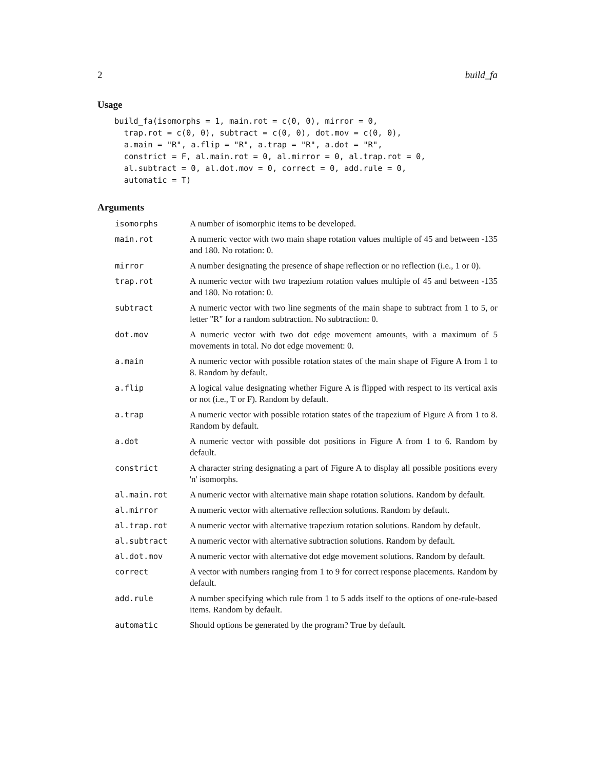2 build_fa
Usage
build_fa(isomorphs = 1, main.rot = c(0, 0), mirror = 0,
  trap.rot = c(0, 0), subtract = c(0, 0), dot.mov = c(0, 0),
  a.main = "R", a.flip = "R", a.trap = "R", a.dot = "R",
  constrict = F, al.main.rot = 0, al.mirror = 0, al.trap.rot = 0,
  al.subtract = 0, al.dot.mov = 0, correct = 0, add.rule = 0,
  automatic = T)
Arguments
| isomorphs | A number of isomorphic items to be developed. |
| main.rot | A numeric vector with two main shape rotation values multiple of 45 and between -135 and 180. No rotation: 0. |
| mirror | A number designating the presence of shape reflection or no reflection (i.e., 1 or 0). |
| trap.rot | A numeric vector with two trapezium rotation values multiple of 45 and between -135 and 180. No rotation: 0. |
| subtract | A numeric vector with two line segments of the main shape to subtract from 1 to 5, or letter "R" for a random subtraction. No subtraction: 0. |
| dot.mov | A numeric vector with two dot edge movement amounts, with a maximum of 5 movements in total. No dot edge movement: 0. |
| a.main | A numeric vector with possible rotation states of the main shape of Figure A from 1 to 8. Random by default. |
| a.flip | A logical value designating whether Figure A is flipped with respect to its vertical axis or not (i.e., T or F). Random by default. |
| a.trap | A numeric vector with possible rotation states of the trapezium of Figure A from 1 to 8. Random by default. |
| a.dot | A numeric vector with possible dot positions in Figure A from 1 to 6. Random by default. |
| constrict | A character string designating a part of Figure A to display all possible positions every 'n' isomorphs. |
| al.main.rot | A numeric vector with alternative main shape rotation solutions. Random by default. |
| al.mirror | A numeric vector with alternative reflection solutions. Random by default. |
| al.trap.rot | A numeric vector with alternative trapezium rotation solutions. Random by default. |
| al.subtract | A numeric vector with alternative subtraction solutions. Random by default. |
| al.dot.mov | A numeric vector with alternative dot edge movement solutions. Random by default. |
| correct | A vector with numbers ranging from 1 to 9 for correct response placements. Random by default. |
| add.rule | A number specifying which rule from 1 to 5 adds itself to the options of one-rule-based items. Random by default. |
| automatic | Should options be generated by the program? True by default. |